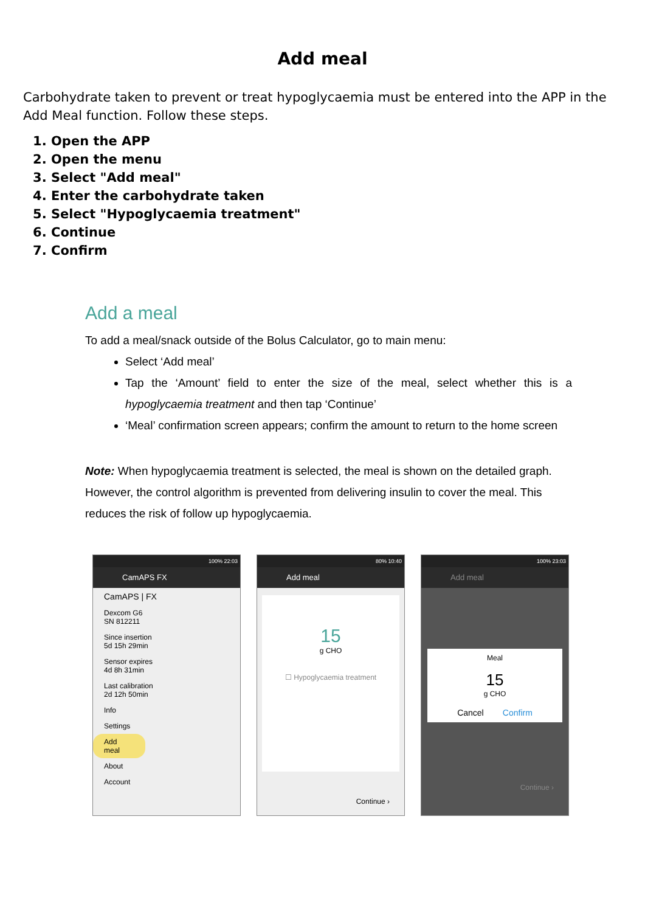Add meal
Carbohydrate taken to prevent or treat hypoglycaemia must be entered into the APP in the Add Meal function. Follow these steps.
1. Open the APP
2. Open the menu
3. Select "Add meal"
4. Enter the carbohydrate taken
5. Select "Hypoglycaemia treatment"
6. Continue
7. Confirm
Add a meal
To add a meal/snack outside of the Bolus Calculator, go to main menu:
Select ‘Add meal’
Tap the ‘Amount’ field to enter the size of the meal, select whether this is a hypoglycaemia treatment and then tap ‘Continue’
‘Meal’ confirmation screen appears; confirm the amount to return to the home screen
Note: When hypoglycaemia treatment is selected, the meal is shown on the detailed graph. However, the control algorithm is prevented from delivering insulin to cover the meal. This reduces the risk of follow up hypoglycaemia.
100% 22:03
CamAPS FX
CamAPS | FX
Dexcom G6
SN 812211
Since insertion
5d 15h 29min
Sensor expires
4d 8h 31min
Last calibration
2d 12h 50min
Info
Settings
Add meal
About
Account
80% 10:40
Add meal
15
g CHO
☐ Hypoglycaemia treatment
Continue ›
100% 23:03
Add meal
Meal
15
g CHO
Cancel Confirm
Continue ›